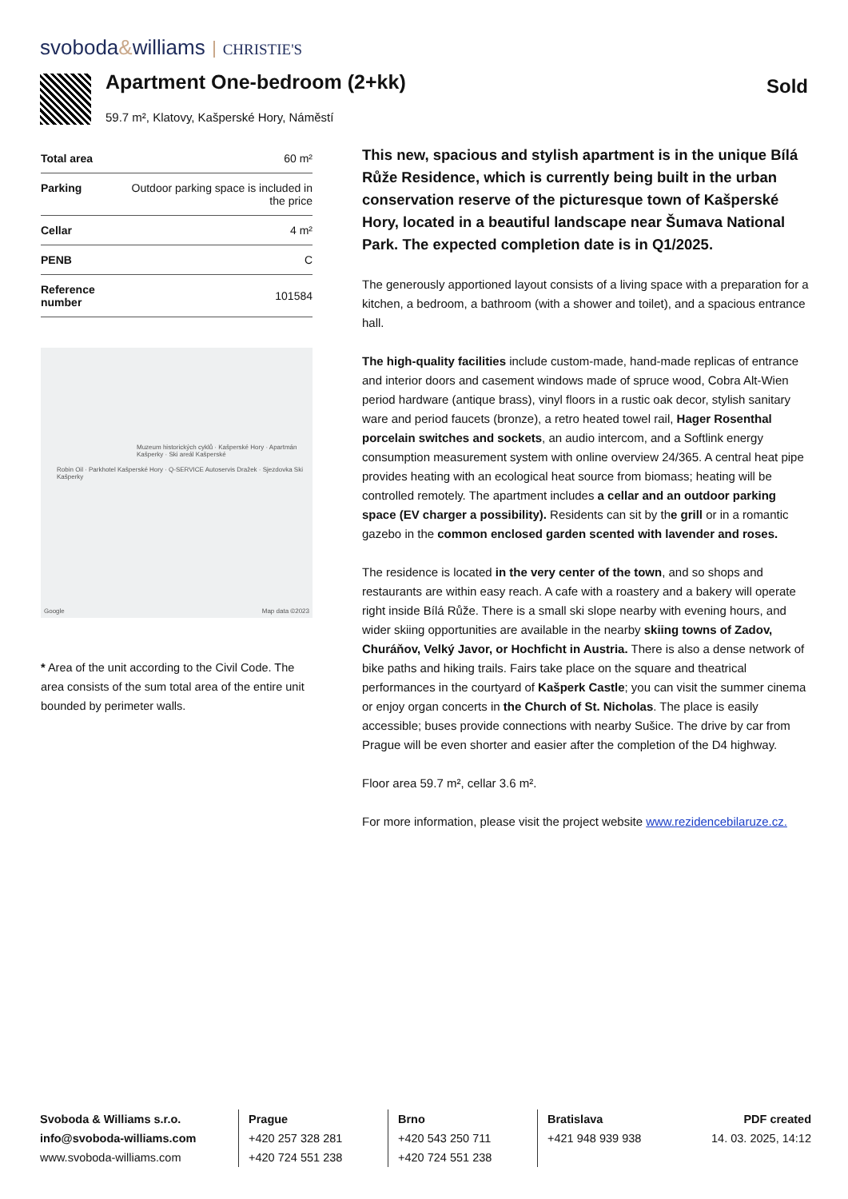svoboda&williams CHRISTIE'S
Apartment One-bedroom (2+kk)
59.7 m², Klatovy, Kašperské Hory, Náměstí
Sold
| Total area | 60 m² |
| Parking | Outdoor parking space is included in the price |
| Cellar | 4 m² |
| PENB | C |
| Reference number | 101584 |
Muzeum historických cyklů · Kašperské Hory · Apartmán Kašperky · Ski areál Kašperské
Robin Oil · Parkhotel Kašperské Hory · Q-SERVICE Autoservis Dražek · Sjezdovka Ski Kašperky
Google Map data ©2023
* Area of the unit according to the Civil Code. The area consists of the sum total area of the entire unit bounded by perimeter walls.
This new, spacious and stylish apartment is in the unique Bílá Růže Residence, which is currently being built in the urban conservation reserve of the picturesque town of Kašperské Hory, located in a beautiful landscape near Šumava National Park. The expected completion date is in Q1/2025.
The generously apportioned layout consists of a living space with a preparation for a kitchen, a bedroom, a bathroom (with a shower and toilet), and a spacious entrance hall.
The high-quality facilities include custom-made, hand-made replicas of entrance and interior doors and casement windows made of spruce wood, Cobra Alt-Wien period hardware (antique brass), vinyl floors in a rustic oak decor, stylish sanitary ware and period faucets (bronze), a retro heated towel rail, Hager Rosenthal porcelain switches and sockets, an audio intercom, and a Softlink energy consumption measurement system with online overview 24/365. A central heat pipe provides heating with an ecological heat source from biomass; heating will be controlled remotely. The apartment includes a cellar and an outdoor parking space (EV charger a possibility). Residents can sit by the grill or in a romantic gazebo in the common enclosed garden scented with lavender and roses.
The residence is located in the very center of the town, and so shops and restaurants are within easy reach. A cafe with a roastery and a bakery will operate right inside Bílá Růže. There is a small ski slope nearby with evening hours, and wider skiing opportunities are available in the nearby skiing towns of Zadov, Churáňov, Velký Javor, or Hochficht in Austria. There is also a dense network of bike paths and hiking trails. Fairs take place on the square and theatrical performances in the courtyard of Kašperk Castle; you can visit the summer cinema or enjoy organ concerts in the Church of St. Nicholas. The place is easily accessible; buses provide connections with nearby Sušice. The drive by car from Prague will be even shorter and easier after the completion of the D4 highway.
Floor area 59.7 m², cellar 3.6 m².
For more information, please visit the project website www.rezidencebilaruze.cz.
Svoboda & Williams s.r.o.
info@svoboda-williams.com
www.svoboda-williams.com
Prague
+420 257 328 281
+420 724 551 238
Brno
+420 543 250 711
+420 724 551 238
Bratislava
+421 948 939 938
PDF created
14. 03. 2025, 14:12